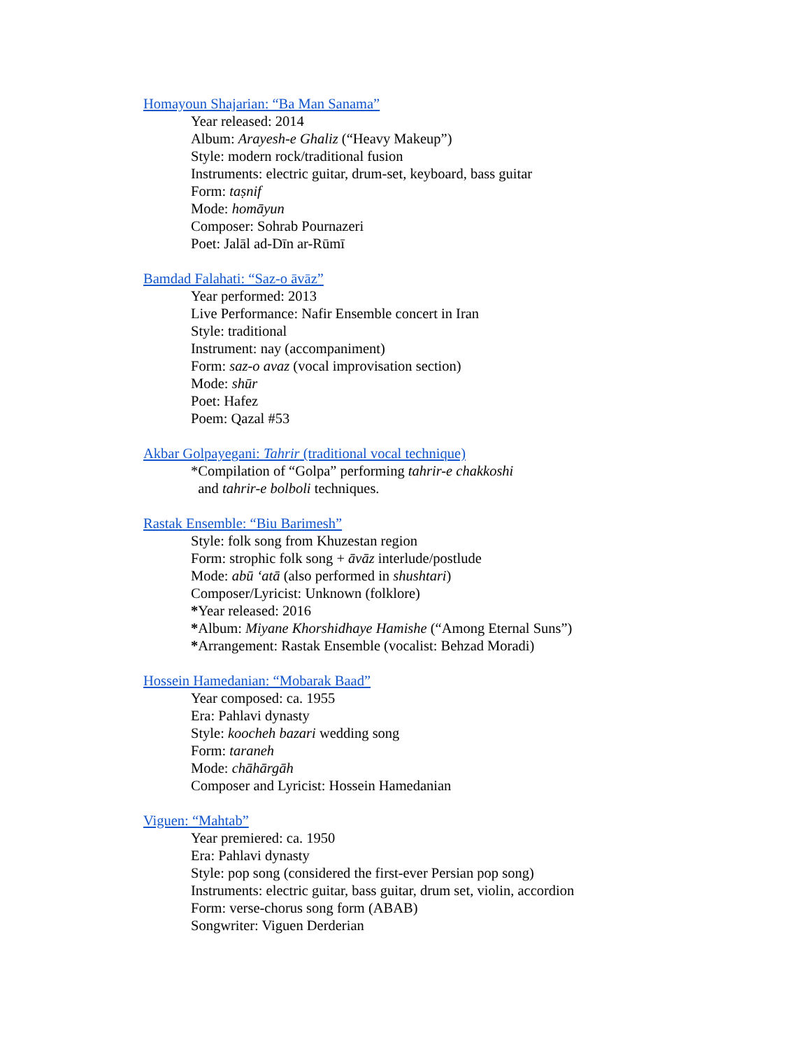Homayoun Shajarian: “Ba Man Sanama”
Year released: 2014
Album: Arayesh-e Ghaliz (“Heavy Makeup”)
Style: modern rock/traditional fusion
Instruments: electric guitar, drum-set, keyboard, bass guitar
Form: taṣnif
Mode: homāyun
Composer: Sohrab Pournazeri
Poet: Jalāl ad-Dīn ar-Rūmī
Bamdad Falahati: “Saz-o āvāz”
Year performed: 2013
Live Performance: Nafir Ensemble concert in Iran
Style: traditional
Instrument: nay (accompaniment)
Form: saz-o avaz (vocal improvisation section)
Mode: shūr
Poet: Hafez
Poem: Qazal #53
Akbar Golpayegani: Tahrir (traditional vocal technique)
*Compilation of “Golpa” performing tahrir-e chakkoshi
and tahrir-e bolboli techniques.
Rastak Ensemble: “Biu Barimesh”
Style: folk song from Khuzestan region
Form: strophic folk song + āvāz interlude/postlude
Mode: abū ʻatā (also performed in shushtari)
Composer/Lyricist: Unknown (folklore)
*Year released: 2016
*Album: Miyane Khorshidhaye Hamishe (“Among Eternal Suns”)
*Arrangement: Rastak Ensemble (vocalist: Behzad Moradi)
Hossein Hamedanian: “Mobarak Baad”
Year composed: ca. 1955
Era: Pahlavi dynasty
Style: koocheh bazari wedding song
Form: taraneh
Mode: chāhārgāh
Composer and Lyricist: Hossein Hamedanian
Viguen: “Mahtab”
Year premiered: ca. 1950
Era: Pahlavi dynasty
Style: pop song (considered the first-ever Persian pop song)
Instruments: electric guitar, bass guitar, drum set, violin, accordion
Form: verse-chorus song form (ABAB)
Songwriter: Viguen Derderian